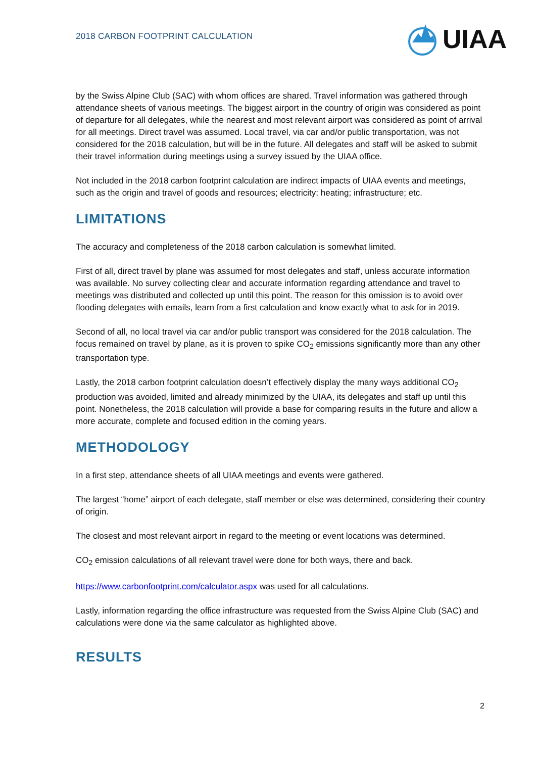2018 CARBON FOOTPRINT CALCULATION
UIAA
by the Swiss Alpine Club (SAC) with whom offices are shared. Travel information was gathered through attendance sheets of various meetings. The biggest airport in the country of origin was considered as point of departure for all delegates, while the nearest and most relevant airport was considered as point of arrival for all meetings. Direct travel was assumed. Local travel, via car and/or public transportation, was not considered for the 2018 calculation, but will be in the future. All delegates and staff will be asked to submit their travel information during meetings using a survey issued by the UIAA office.
Not included in the 2018 carbon footprint calculation are indirect impacts of UIAA events and meetings, such as the origin and travel of goods and resources; electricity; heating; infrastructure; etc.
LIMITATIONS
The accuracy and completeness of the 2018 carbon calculation is somewhat limited.
First of all, direct travel by plane was assumed for most delegates and staff, unless accurate information was available. No survey collecting clear and accurate information regarding attendance and travel to meetings was distributed and collected up until this point. The reason for this omission is to avoid over flooding delegates with emails, learn from a first calculation and know exactly what to ask for in 2019.
Second of all, no local travel via car and/or public transport was considered for the 2018 calculation. The focus remained on travel by plane, as it is proven to spike CO<sub>2</sub> emissions significantly more than any other transportation type.
Lastly, the 2018 carbon footprint calculation doesn’t effectively display the many ways additional CO<sub>2</sub> production was avoided, limited and already minimized by the UIAA, its delegates and staff up until this point. Nonetheless, the 2018 calculation will provide a base for comparing results in the future and allow a more accurate, complete and focused edition in the coming years.
METHODOLOGY
In a first step, attendance sheets of all UIAA meetings and events were gathered.
The largest “home” airport of each delegate, staff member or else was determined, considering their country of origin.
The closest and most relevant airport in regard to the meeting or event locations was determined.
CO<sub>2</sub> emission calculations of all relevant travel were done for both ways, there and back.
https://www.carbonfootprint.com/calculator.aspx was used for all calculations.
Lastly, information regarding the office infrastructure was requested from the Swiss Alpine Club (SAC) and calculations were done via the same calculator as highlighted above.
RESULTS
2